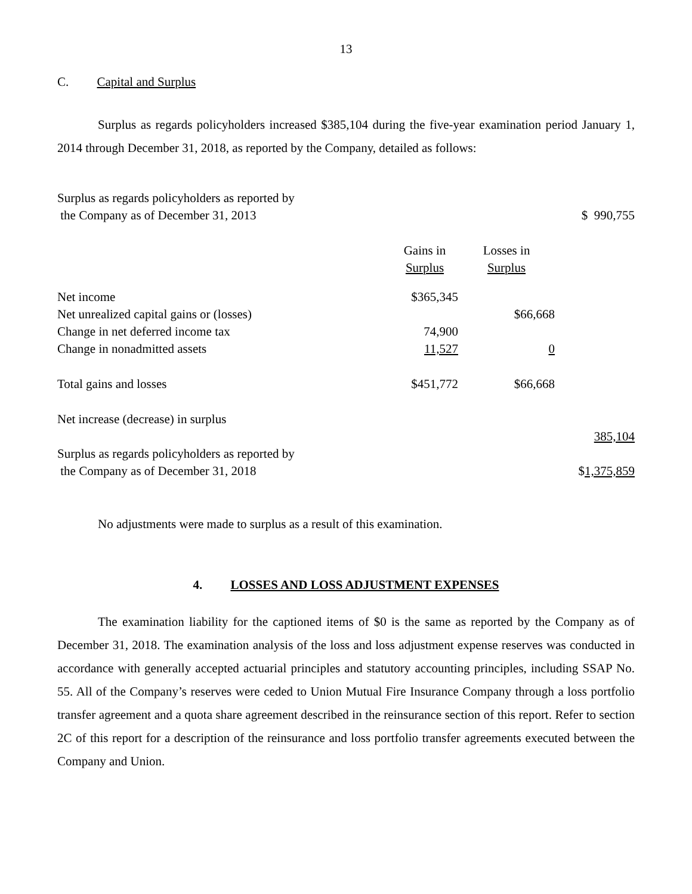13
C. Capital and Surplus
Surplus as regards policyholders increased $385,104 during the five-year examination period January 1, 2014 through December 31, 2018, as reported by the Company, detailed as follows:
| Surplus as regards policyholders as reported by the Company as of December 31, 2013 | | | $ 990,755 |
| | Gains in Surplus | Losses in Surplus | |
| Net income | $365,345 | | |
| Net unrealized capital gains or (losses) | | $66,668 | |
| Change in net deferred income tax | 74,900 | | |
| Change in nonadmitted assets | 11,527 | 0 | |
| Total gains and losses | $451,772 | $66,668 | |
| Net increase (decrease) in surplus | | | |
| | | | 385,104 |
| Surplus as regards policyholders as reported by the Company as of December 31, 2018 | | | $ 1,375,859 |
No adjustments were made to surplus as a result of this examination.
4. LOSSES AND LOSS ADJUSTMENT EXPENSES
The examination liability for the captioned items of $0 is the same as reported by the Company as of December 31, 2018. The examination analysis of the loss and loss adjustment expense reserves was conducted in accordance with generally accepted actuarial principles and statutory accounting principles, including SSAP No. 55. All of the Company’s reserves were ceded to Union Mutual Fire Insurance Company through a loss portfolio transfer agreement and a quota share agreement described in the reinsurance section of this report. Refer to section 2C of this report for a description of the reinsurance and loss portfolio transfer agreements executed between the Company and Union.